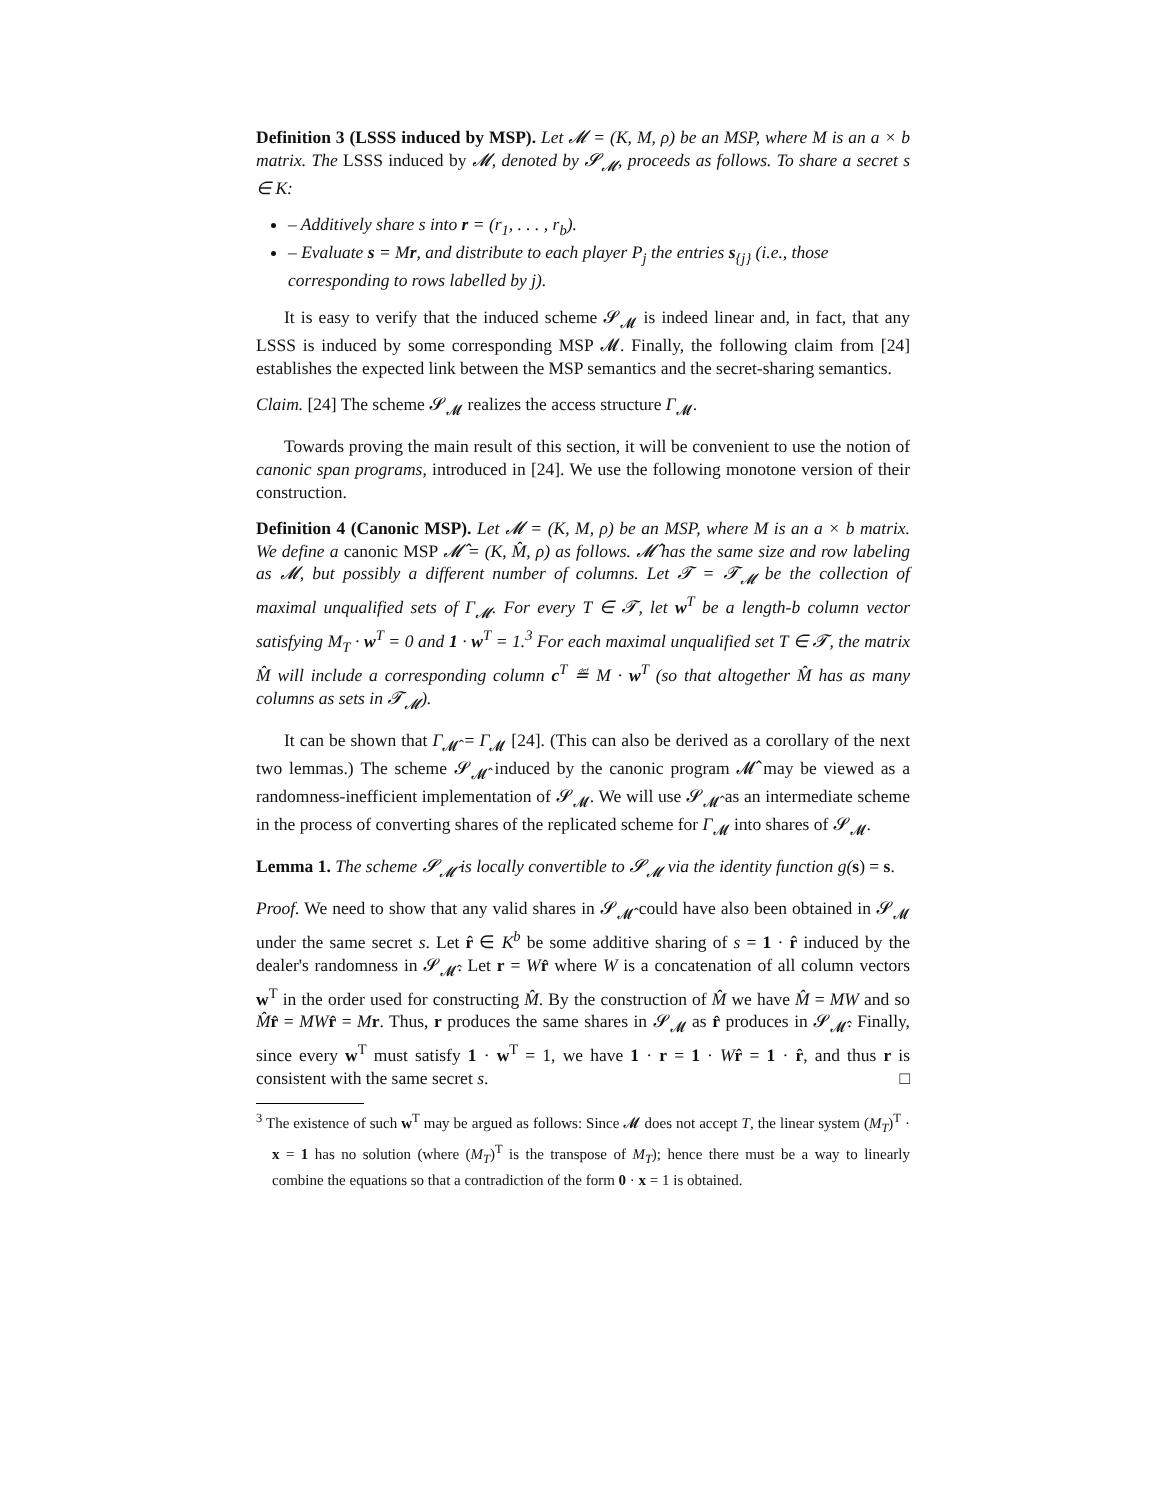Definition 3 (LSSS induced by MSP). Let 𝓜 = (K, M, ρ) be an MSP, where M is an a × b matrix. The LSSS induced by 𝓜, denoted by 𝓢<sub>𝓜</sub>, proceeds as follows. To share a secret s ∈ K:
– Additively share s into r = (r<sub>1</sub>, . . . , r<sub>b</sub>).
– Evaluate s = Mr, and distribute to each player P<sub>j</sub> the entries s<sub>{j}</sub> (i.e., those corresponding to rows labelled by j).
It is easy to verify that the induced scheme 𝓢<sub>𝓜</sub> is indeed linear and, in fact, that any LSSS is induced by some corresponding MSP 𝓜. Finally, the following claim from [24] establishes the expected link between the MSP semantics and the secret-sharing semantics.
Claim. [24] The scheme 𝓢<sub>𝓜</sub> realizes the access structure Γ<sub>𝓜</sub>.
Towards proving the main result of this section, it will be convenient to use the notion of canonic span programs, introduced in [24]. We use the following monotone version of their construction.
Definition 4 (Canonic MSP). Let 𝓜 = (K, M, ρ) be an MSP, where M is an a × b matrix. We define a canonic MSP 𝓜̂ = (K, M̂, ρ) as follows. 𝓜̂ has the same size and row labeling as 𝓜, but possibly a different number of columns. Let 𝓣 = 𝓣<sub>𝓜</sub> be the collection of maximal unqualified sets of Γ<sub>𝓜</sub>. For every T ∈ 𝓣, let w<sup>T</sup> be a length-b column vector satisfying M<sub>T</sub> · w<sup>T</sup> = 0 and 1 · w<sup>T</sup> = 1.<sup>3</sup> For each maximal unqualified set T ∈ 𝓣, the matrix M̂ will include a corresponding column c<sup>T</sup> ≝ M · w<sup>T</sup> (so that altogether M̂ has as many columns as sets in 𝓣<sub>𝓜</sub>).
It can be shown that Γ<sub>𝓜̂</sub> = Γ<sub>𝓜</sub> [24]. (This can also be derived as a corollary of the next two lemmas.) The scheme 𝓢<sub>𝓜̂</sub> induced by the canonic program 𝓜̂ may be viewed as a randomness-inefficient implementation of 𝓢<sub>𝓜</sub>. We will use 𝓢<sub>𝓜̂</sub> as an intermediate scheme in the process of converting shares of the replicated scheme for Γ<sub>𝓜</sub> into shares of 𝓢<sub>𝓜</sub>.
Lemma 1. The scheme 𝓢<sub>𝓜̂</sub> is locally convertible to 𝓢<sub>𝓜</sub> via the identity function g(s) = s.
Proof. We need to show that any valid shares in 𝓢<sub>𝓜̂</sub> could have also been obtained in 𝓢<sub>𝓜</sub> under the same secret s. Let r̂ ∈ K<sup>b</sup> be some additive sharing of s = 1 · r̂ induced by the dealer's randomness in 𝓢<sub>𝓜̂</sub>. Let r = Wr̂ where W is a concatenation of all column vectors w<sup>T</sup> in the order used for constructing M̂. By the construction of M̂ we have M̂ = MW and so M̂r̂ = MW r̂ = Mr. Thus, r produces the same shares in 𝓢<sub>𝓜</sub> as r̂ produces in 𝓢<sub>𝓜̂</sub>. Finally, since every w<sup>T</sup> must satisfy 1 · w<sup>T</sup> = 1, we have 1 · r = 1 · Wr̂ = 1 · r̂, and thus r is consistent with the same secret s. □
<sup>3</sup> The existence of such w<sup>T</sup> may be argued as follows: Since 𝓜 does not accept T, the linear system (M<sub>T</sub>)<sup>T</sup> · x = 1 has no solution (where (M<sub>T</sub>)<sup>T</sup> is the transpose of M<sub>T</sub>); hence there must be a way to linearly combine the equations so that a contradiction of the form 0 · x = 1 is obtained.